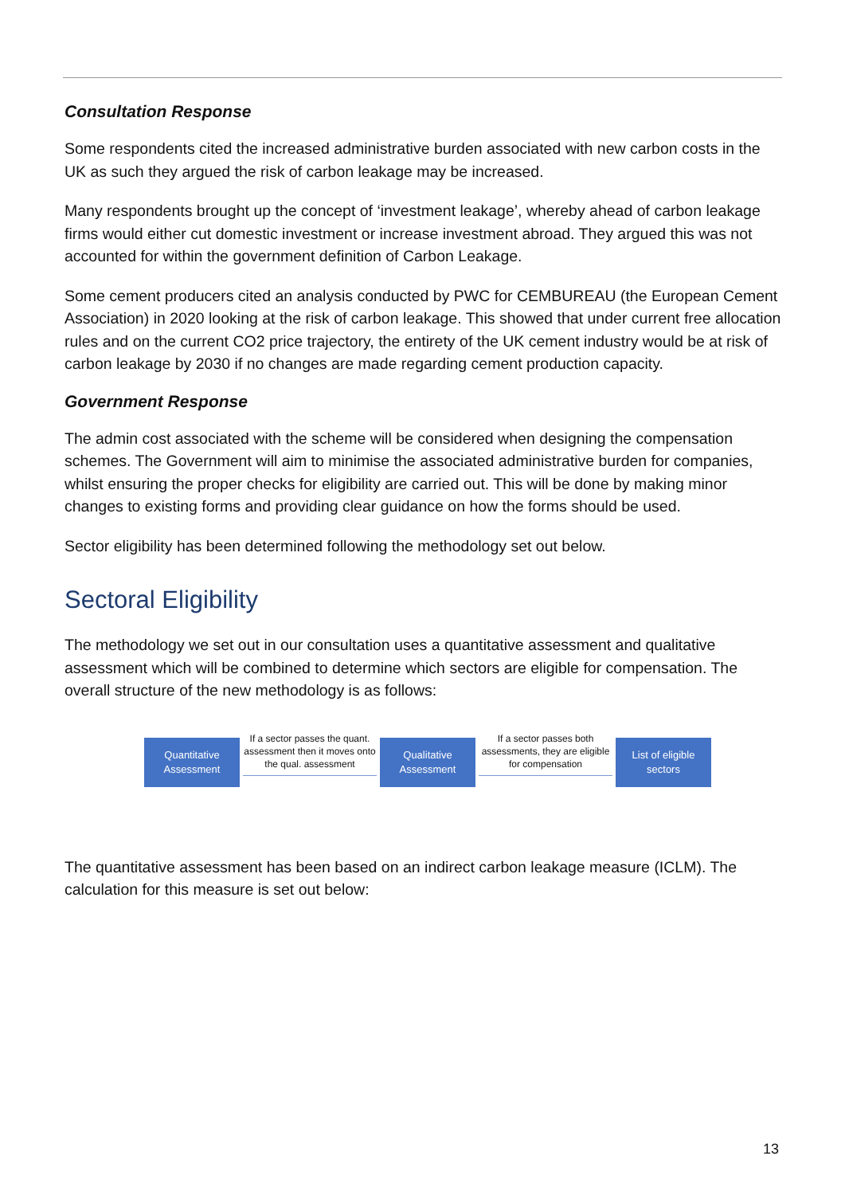Consultation Response
Some respondents cited the increased administrative burden associated with new carbon costs in the UK as such they argued the risk of carbon leakage may be increased.
Many respondents brought up the concept of ‘investment leakage’, whereby ahead of carbon leakage firms would either cut domestic investment or increase investment abroad. They argued this was not accounted for within the government definition of Carbon Leakage.
Some cement producers cited an analysis conducted by PWC for CEMBUREAU (the European Cement Association) in 2020 looking at the risk of carbon leakage. This showed that under current free allocation rules and on the current CO2 price trajectory, the entirety of the UK cement industry would be at risk of carbon leakage by 2030 if no changes are made regarding cement production capacity.
Government Response
The admin cost associated with the scheme will be considered when designing the compensation schemes. The Government will aim to minimise the associated administrative burden for companies, whilst ensuring the proper checks for eligibility are carried out. This will be done by making minor changes to existing forms and providing clear guidance on how the forms should be used.
Sector eligibility has been determined following the methodology set out below.
Sectoral Eligibility
The methodology we set out in our consultation uses a quantitative assessment and qualitative assessment which will be combined to determine which sectors are eligible for compensation. The overall structure of the new methodology is as follows:
Quantitative Assessment
If a sector passes the quant. assessment then it moves onto the qual. assessment
Qualitative Assessment
If a sector passes both assessments, they are eligible for compensation
List of eligible sectors
The quantitative assessment has been based on an indirect carbon leakage measure (ICLM). The calculation for this measure is set out below:
13